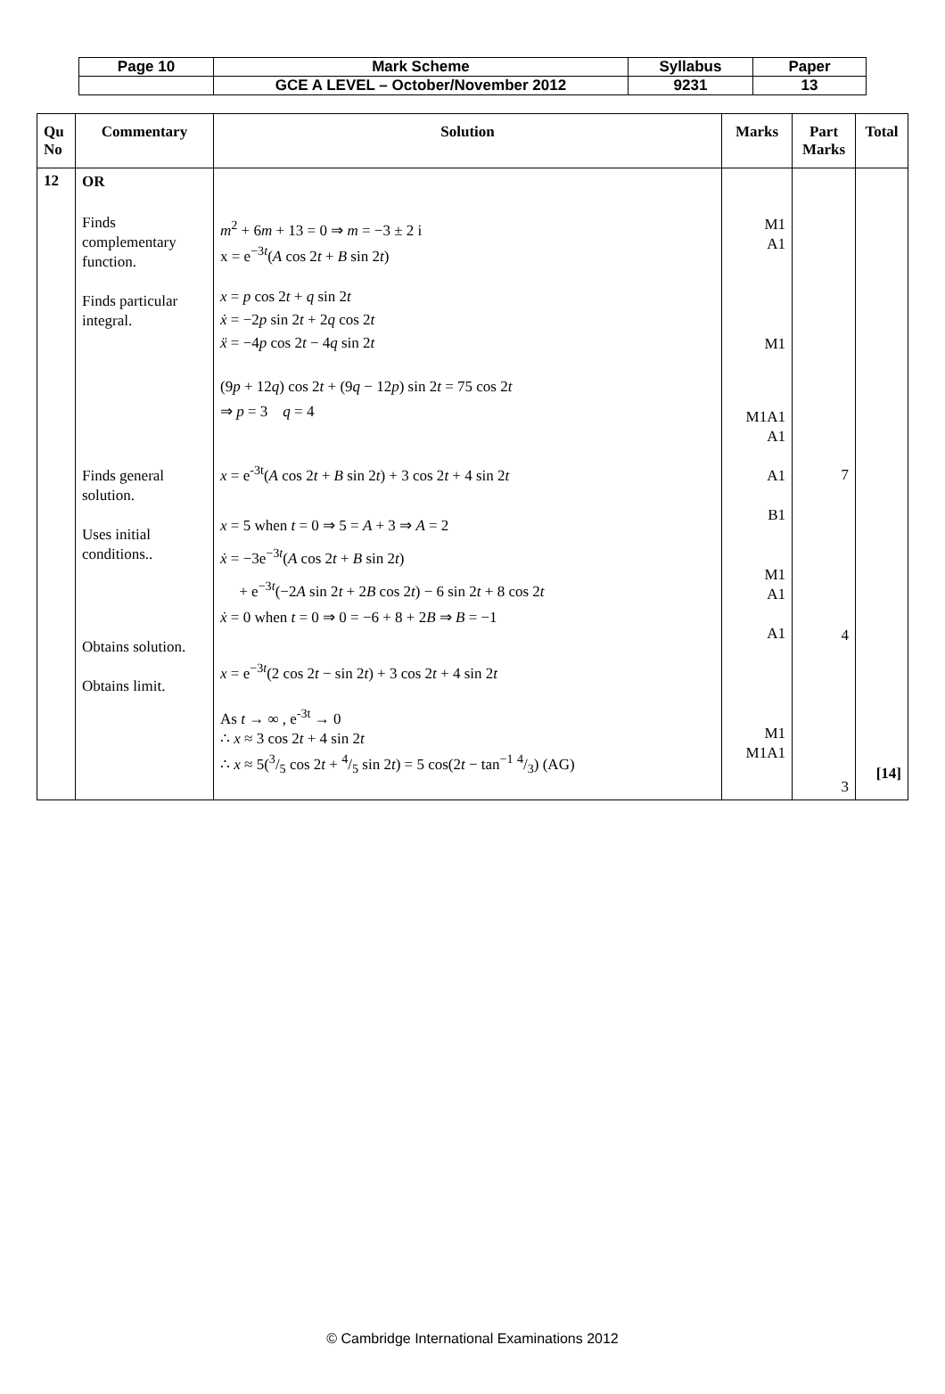| Page 10 | Mark Scheme | Syllabus | Paper |
| | GCE A LEVEL – October/November 2012 | 9231 | 13 |
| Qu No | Commentary | Solution | Marks | Part Marks | Total |
| --- | --- | --- | --- | --- | --- |
| 12 | OR Finds complementary function. Finds particular integral. Finds general solution. Uses initial conditions.. Obtains solution. Obtains limit. | m<sup>2</sup> + 6 m + 13 = 0 ⇒ m = −3 ± 2 i x = e<sup>−3t</sup>( A cos 2 t + B sin 2 t ) x = p cos 2 t + q sin 2 t ẋ = −2 p sin 2 t + 2 q cos 2 t ẍ = −4 p cos 2 t − 4 q sin 2 t (9 p + 12 q ) cos 2 t + (9 q − 12 p ) sin 2 t = 75 cos 2 t ⇒ p = 3 q = 4 x = e<sup>-3t</sup>( A cos 2 t + B sin 2 t ) + 3 cos 2 t + 4 sin 2 t x = 5 when t = 0 ⇒ 5 = A + 3 ⇒ A = 2 ẋ = −3e<sup>−3t</sup>( A cos 2 t + B sin 2 t ) + e<sup>−3t</sup>(−2 A sin 2 t + 2 B cos 2 t ) − 6 sin 2 t + 8 cos 2 t ẋ = 0 when t = 0 ⇒ 0 = −6 + 8 + 2 B ⇒ B = −1 x = e<sup>−3t</sup>(2 cos 2 t − sin 2 t ) + 3 cos 2 t + 4 sin 2 t As t → ∞ , e<sup>-3t</sup> → 0 ∴ x ≈ 3 cos 2 t + 4 sin 2 t ∴ x ≈ 5(3/5 cos 2 t + 4/5 sin 2 t ) = 5 cos(2 t − tan<sup>−1</sup> 4/3) (AG) | M1 A1 M1 M1A1 A1 A1 B1 M1 A1 A1 M1 M1A1 | 7 4 3 | [14] |
© Cambridge International Examinations 2012